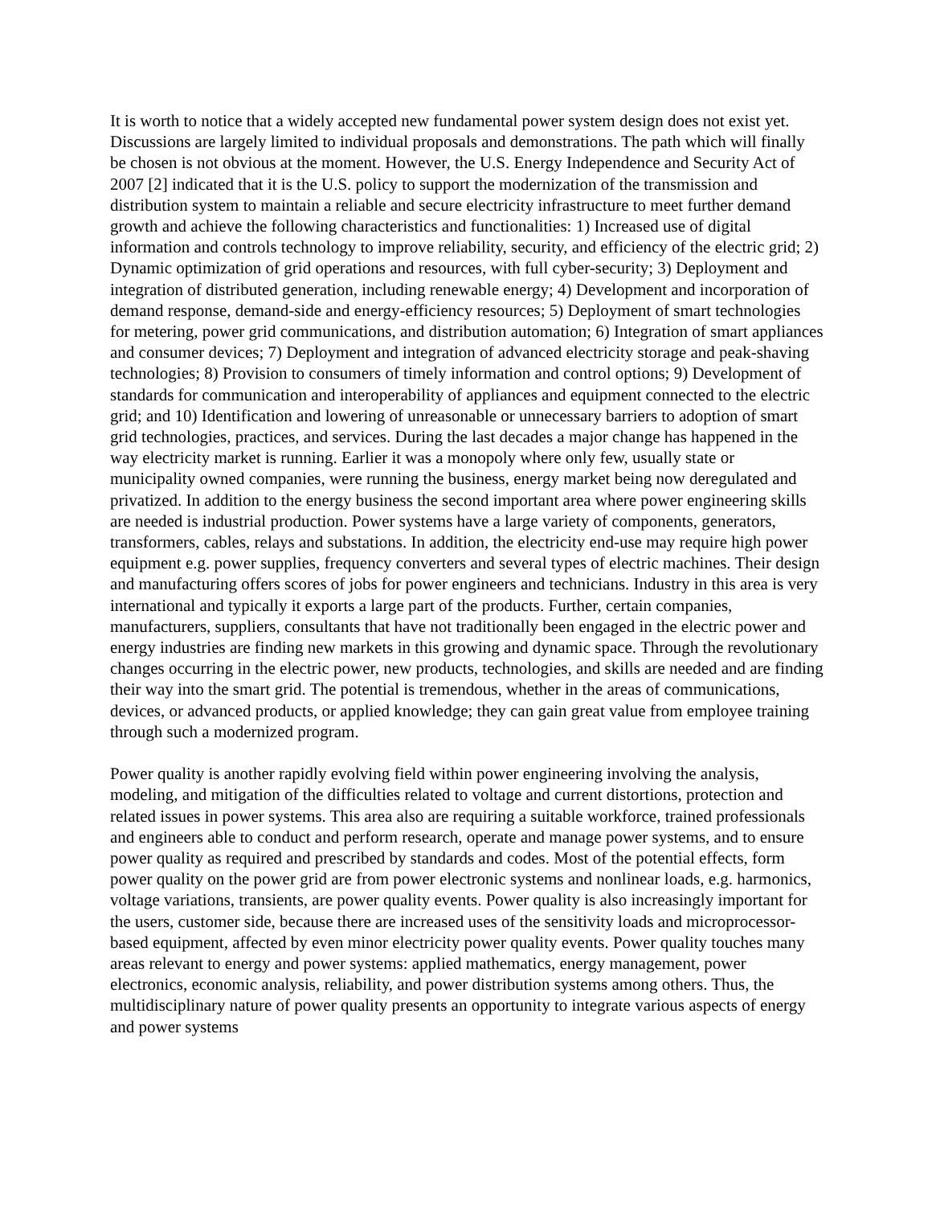It is worth to notice that a widely accepted new fundamental power system design does not exist yet. Discussions are largely limited to individual proposals and demonstrations. The path which will finally be chosen is not obvious at the moment. However, the U.S. Energy Independence and Security Act of 2007 [2] indicated that it is the U.S. policy to support the modernization of the transmission and distribution system to maintain a reliable and secure electricity infrastructure to meet further demand growth and achieve the following characteristics and functionalities: 1) Increased use of digital information and controls technology to improve reliability, security, and efficiency of the electric grid; 2) Dynamic optimization of grid operations and resources, with full cyber-security; 3) Deployment and integration of distributed generation, including renewable energy; 4) Development and incorporation of demand response, demand-side and energy-efficiency resources; 5) Deployment of smart technologies for metering, power grid communications, and distribution automation; 6) Integration of smart appliances and consumer devices; 7) Deployment and integration of advanced electricity storage and peak-shaving technologies; 8) Provision to consumers of timely information and control options; 9) Development of standards for communication and interoperability of appliances and equipment connected to the electric grid; and 10) Identification and lowering of unreasonable or unnecessary barriers to adoption of smart grid technologies, practices, and services. During the last decades a major change has happened in the way electricity market is running. Earlier it was a monopoly where only few, usually state or municipality owned companies, were running the business, energy market being now deregulated and privatized. In addition to the energy business the second important area where power engineering skills are needed is industrial production. Power systems have a large variety of components, generators, transformers, cables, relays and substations. In addition, the electricity end-use may require high power equipment e.g. power supplies, frequency converters and several types of electric machines. Their design and manufacturing offers scores of jobs for power engineers and technicians. Industry in this area is very international and typically it exports a large part of the products. Further, certain companies, manufacturers, suppliers, consultants that have not traditionally been engaged in the electric power and energy industries are finding new markets in this growing and dynamic space. Through the revolutionary changes occurring in the electric power, new products, technologies, and skills are needed and are finding their way into the smart grid. The potential is tremendous, whether in the areas of communications, devices, or advanced products, or applied knowledge; they can gain great value from employee training through such a modernized program.
Power quality is another rapidly evolving field within power engineering involving the analysis, modeling, and mitigation of the difficulties related to voltage and current distortions, protection and related issues in power systems. This area also are requiring a suitable workforce, trained professionals and engineers able to conduct and perform research, operate and manage power systems, and to ensure power quality as required and prescribed by standards and codes. Most of the potential effects, form power quality on the power grid are from power electronic systems and nonlinear loads, e.g. harmonics, voltage variations, transients, are power quality events. Power quality is also increasingly important for the users, customer side, because there are increased uses of the sensitivity loads and microprocessor-based equipment, affected by even minor electricity power quality events. Power quality touches many areas relevant to energy and power systems: applied mathematics, energy management, power electronics, economic analysis, reliability, and power distribution systems among others. Thus, the multidisciplinary nature of power quality presents an opportunity to integrate various aspects of energy and power systems